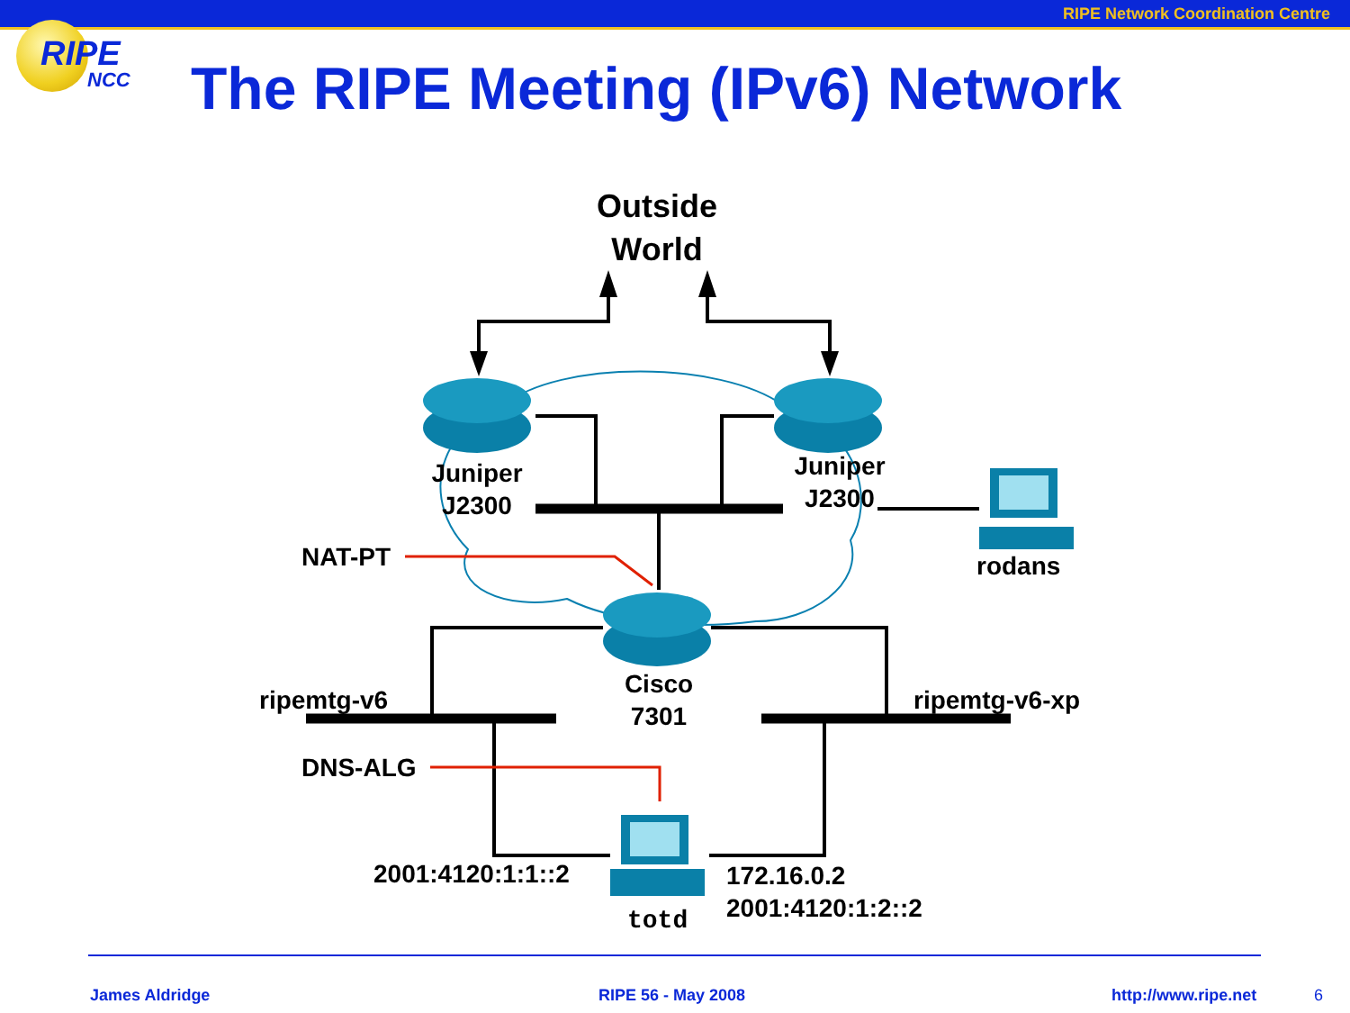RIPE Network Coordination Centre
RIPE
NCC
The RIPE Meeting (IPv6) Network
Outside World
Juniper J2300
Juniper J2300
rodans
NAT-PT
Cisco 7301
ripemtg-v6 ripemtg-v6-xp
DNS-ALG
2001:4120:1:1::2
totd
172.16.0.2
2001:4120:1:2::2
James Aldridge RIPE 56 - May 2008 http://www.ripe.net 6